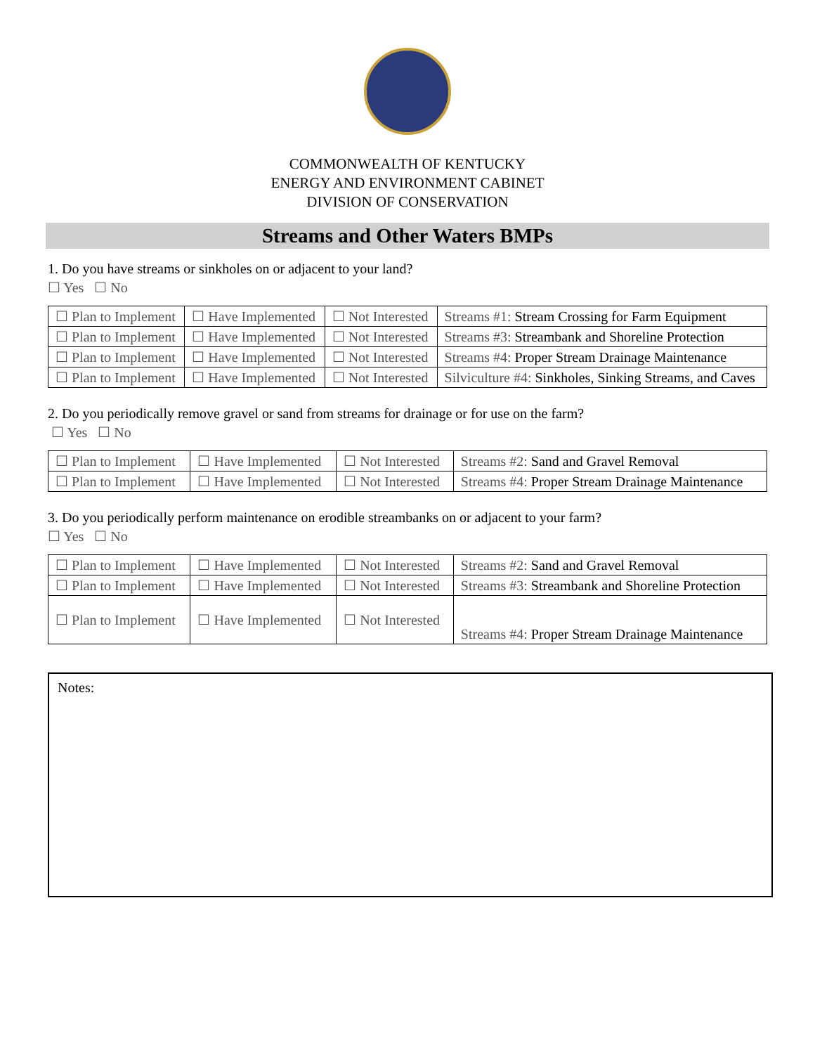COMMONWEALTH OF KENTUCKY
ENERGY AND ENVIRONMENT CABINET
DIVISION OF CONSERVATION
Streams and Other Waters BMPs
1. Do you have streams or sinkholes on or adjacent to your land?
☐ Yes ☐ No
| ☐ Plan to Implement | ☐ Have Implemented | ☐ Not Interested | Streams #1: Stream Crossing for Farm Equipment |
| ☐ Plan to Implement | ☐ Have Implemented | ☐ Not Interested | Streams #3: Streambank and Shoreline Protection |
| ☐ Plan to Implement | ☐ Have Implemented | ☐ Not Interested | Streams #4: Proper Stream Drainage Maintenance |
| ☐ Plan to Implement | ☐ Have Implemented | ☐ Not Interested | Silviculture #4: Sinkholes, Sinking Streams, and Caves |
2. Do you periodically remove gravel or sand from streams for drainage or for use on the farm?
☐ Yes ☐ No
| ☐ Plan to Implement | ☐ Have Implemented | ☐ Not Interested | Streams #2: Sand and Gravel Removal |
| ☐ Plan to Implement | ☐ Have Implemented | ☐ Not Interested | Streams #4: Proper Stream Drainage Maintenance |
3. Do you periodically perform maintenance on erodible streambanks on or adjacent to your farm?
☐ Yes ☐ No
| ☐ Plan to Implement | ☐ Have Implemented | ☐ Not Interested | Streams #2: Sand and Gravel Removal |
| ☐ Plan to Implement | ☐ Have Implemented | ☐ Not Interested | Streams #3: Streambank and Shoreline Protection |
| ☐ Plan to Implement | ☐ Have Implemented | ☐ Not Interested | Streams #4: Proper Stream Drainage Maintenance |
Notes: